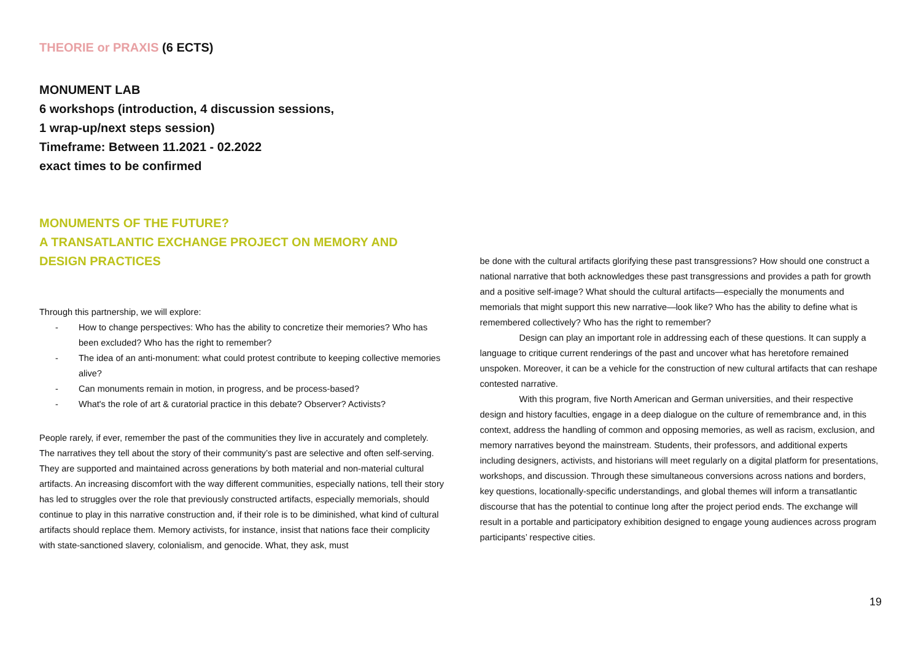THEORIE or PRAXIS (6 ECTS)
MONUMENT LAB
6 workshops (introduction, 4 discussion sessions,
1 wrap-up/next steps session)
Timeframe: Between 11.2021 - 02.2022
exact times to be confirmed
MONUMENTS OF THE FUTURE?
A TRANSATLANTIC EXCHANGE PROJECT ON MEMORY AND DESIGN PRACTICES
Through this partnership, we will explore:
- How to change perspectives: Who has the ability to concretize their memories? Who has been excluded? Who has the right to remember?
- The idea of an anti-monument: what could protest contribute to keeping collective memories alive?
- Can monuments remain in motion, in progress, and be process-based?
- What's the role of art & curatorial practice in this debate? Observer? Activists?
People rarely, if ever, remember the past of the communities they live in accurately and completely. The narratives they tell about the story of their community’s past are selective and often self-serving. They are supported and maintained across generations by both material and non-material cultural artifacts. An increasing discomfort with the way different communities, especially nations, tell their story has led to struggles over the role that previously constructed artifacts, especially memorials, should continue to play in this narrative construction and, if their role is to be diminished, what kind of cultural artifacts should replace them. Memory activists, for instance, insist that nations face their complicity with state-sanctioned slavery, colonialism, and genocide. What, they ask, must
be done with the cultural artifacts glorifying these past transgressions? How should one construct a national narrative that both acknowledges these past transgressions and provides a path for growth and a positive self-image? What should the cultural artifacts—especially the monuments and memorials that might support this new narrative—look like? Who has the ability to define what is remembered collectively? Who has the right to remember?
Design can play an important role in addressing each of these questions. It can supply a language to critique current renderings of the past and uncover what has heretofore remained unspoken. Moreover, it can be a vehicle for the construction of new cultural artifacts that can reshape contested narrative.
With this program, five North American and German universities, and their respective design and history faculties, engage in a deep dialogue on the culture of remembrance and, in this context, address the handling of common and opposing memories, as well as racism, exclusion, and memory narratives beyond the mainstream. Students, their professors, and additional experts including designers, activists, and historians will meet regularly on a digital platform for presentations, workshops, and discussion. Through these simultaneous conversions across nations and borders, key questions, locationally-specific understandings, and global themes will inform a transatlantic discourse that has the potential to continue long after the project period ends. The exchange will result in a portable and participatory exhibition designed to engage young audiences across program participants’ respective cities.
19